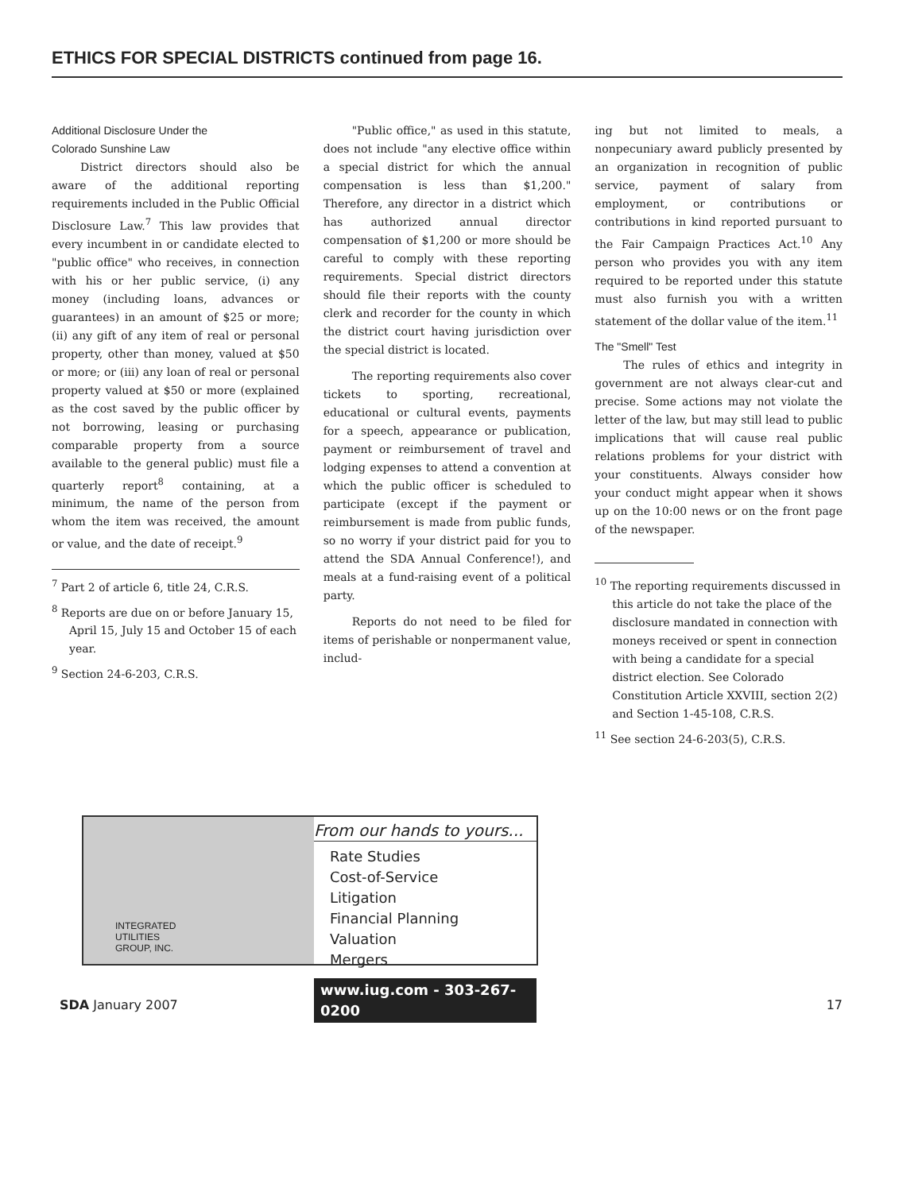ETHICS FOR SPECIAL DISTRICTS continued from page 16.
Additional Disclosure Under the
Colorado Sunshine Law
District directors should also be aware of the additional reporting requirements included in the Public Official Disclosure Law.<sup>7</sup> This law provides that every incumbent in or candidate elected to "public office" who receives, in connection with his or her public service, (i) any money (including loans, advances or guarantees) in an amount of $25 or more; (ii) any gift of any item of real or personal property, other than money, valued at $50 or more; or (iii) any loan of real or personal property valued at $50 or more (explained as the cost saved by the public officer by not borrowing, leasing or purchasing comparable property from a source available to the general public) must file a quarterly report<sup>8</sup> containing, at a minimum, the name of the person from whom the item was received, the amount or value, and the date of receipt.<sup>9</sup>
<sup>7</sup> Part 2 of article 6, title 24, C.R.S.
<sup>8</sup> Reports are due on or before January 15, April 15, July 15 and October 15 of each year.
<sup>9</sup> Section 24-6-203, C.R.S.
"Public office," as used in this statute, does not include "any elective office within a special district for which the annual compensation is less than $1,200." Therefore, any director in a district which has authorized annual director compensation of $1,200 or more should be careful to comply with these reporting requirements. Special district directors should file their reports with the county clerk and recorder for the county in which the district court having jurisdiction over the special district is located.
The reporting requirements also cover tickets to sporting, recreational, educational or cultural events, payments for a speech, appearance or publication, payment or reimbursement of travel and lodging expenses to attend a convention at which the public officer is scheduled to participate (except if the payment or reimbursement is made from public funds, so no worry if your district paid for you to attend the SDA Annual Conference!), and meals at a fund-raising event of a political party.
Reports do not need to be filed for items of perishable or nonpermanent value, includ-
ing but not limited to meals, a nonpecuniary award publicly presented by an organization in recognition of public service, payment of salary from employment, or contributions or contributions in kind reported pursuant to the Fair Campaign Practices Act.<sup>10</sup> Any person who provides you with any item required to be reported under this statute must also furnish you with a written statement of the dollar value of the item.<sup>11</sup>
The "Smell" Test
The rules of ethics and integrity in government are not always clear-cut and precise. Some actions may not violate the letter of the law, but may still lead to public implications that will cause real public relations problems for your district with your constituents. Always consider how your conduct might appear when it shows up on the 10:00 news or on the front page of the newspaper.
<sup>10</sup> The reporting requirements discussed in this article do not take the place of the disclosure mandated in connection with moneys received or spent in connection with being a candidate for a special district election. See Colorado Constitution Article XXVIII, section 2(2) and Section 1-45-108, C.R.S.
<sup>11</sup> See section 24-6-203(5), C.R.S.
INTEGRATED
UTILITIES
GROUP, INC.
From our hands to yours...
Rate Studies
Cost-of-Service
Litigation
Financial Planning
Valuation
Mergers
www.iug.com - 303-267-0200
SDA January 2007 17